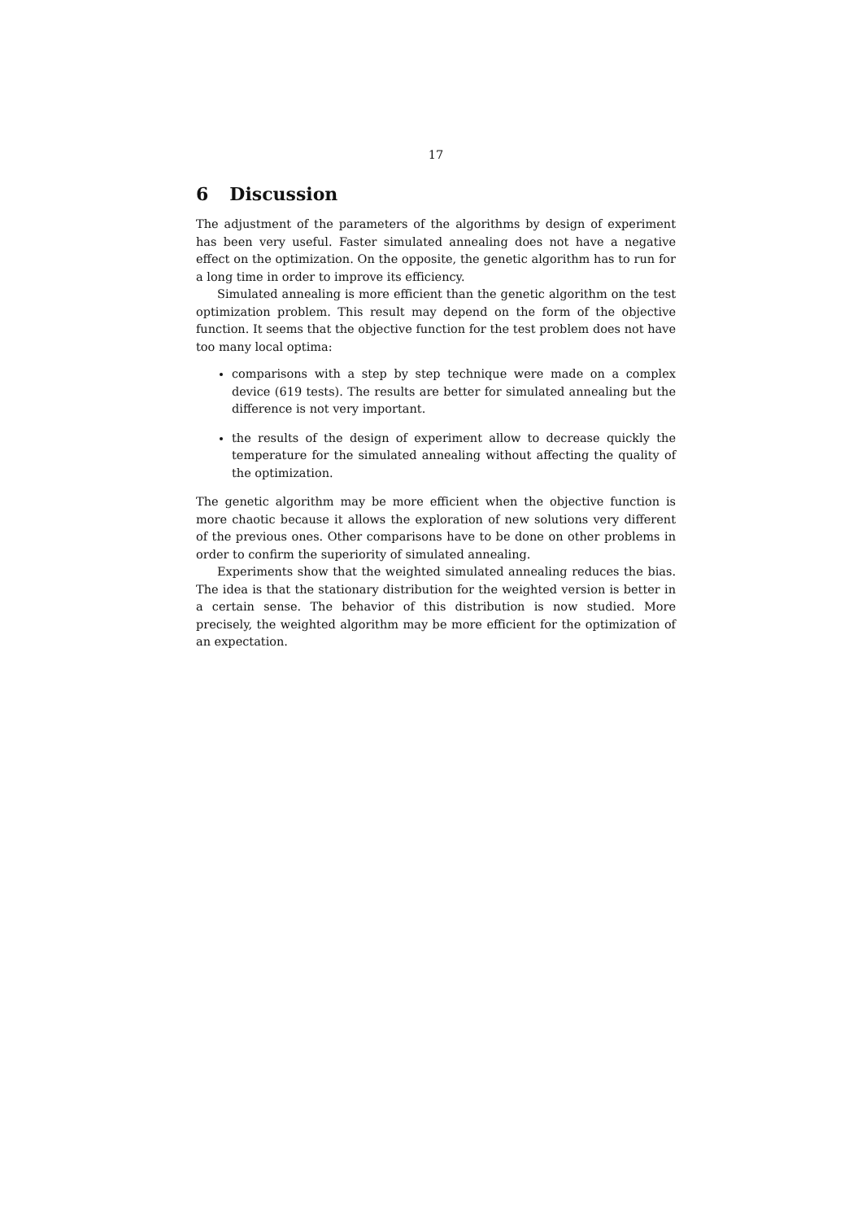17
6 Discussion
The adjustment of the parameters of the algorithms by design of experiment has been very useful. Faster simulated annealing does not have a negative effect on the optimization. On the opposite, the genetic algorithm has to run for a long time in order to improve its efficiency.
Simulated annealing is more efficient than the genetic algorithm on the test optimization problem. This result may depend on the form of the objective function. It seems that the objective function for the test problem does not have too many local optima:
comparisons with a step by step technique were made on a complex device (619 tests). The results are better for simulated annealing but the difference is not very important.
the results of the design of experiment allow to decrease quickly the temperature for the simulated annealing without affecting the quality of the optimization.
The genetic algorithm may be more efficient when the objective function is more chaotic because it allows the exploration of new solutions very different of the previous ones. Other comparisons have to be done on other problems in order to confirm the superiority of simulated annealing.
Experiments show that the weighted simulated annealing reduces the bias. The idea is that the stationary distribution for the weighted version is better in a certain sense. The behavior of this distribution is now studied. More precisely, the weighted algorithm may be more efficient for the optimization of an expectation.